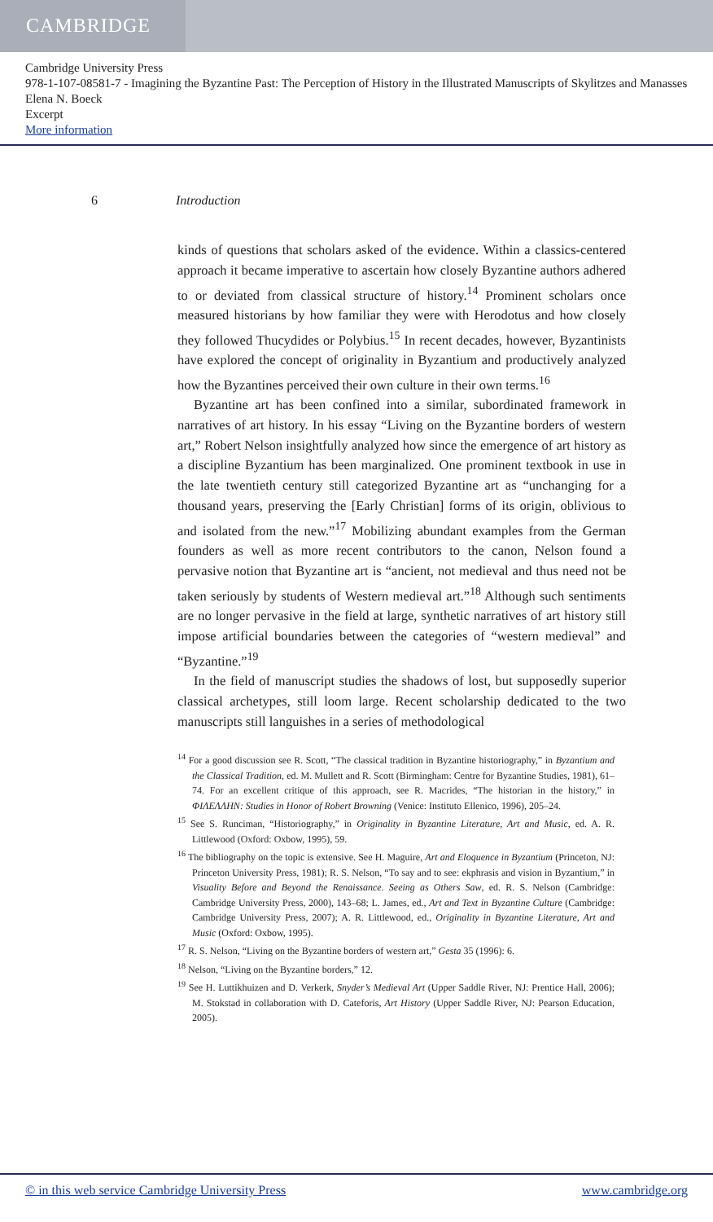CAMBRIDGE
Cambridge University Press
978-1-107-08581-7 - Imagining the Byzantine Past: The Perception of History in the Illustrated Manuscripts of Skylitzes and Manasses
Elena N. Boeck
Excerpt
More information
6 Introduction
kinds of questions that scholars asked of the evidence. Within a classics-centered approach it became imperative to ascertain how closely Byzantine authors adhered to or deviated from classical structure of history.<sup>14</sup> Prominent scholars once measured historians by how familiar they were with Herodotus and how closely they followed Thucydides or Polybius.<sup>15</sup> In recent decades, however, Byzantinists have explored the concept of originality in Byzantium and productively analyzed how the Byzantines perceived their own culture in their own terms.<sup>16</sup>
Byzantine art has been confined into a similar, subordinated framework in narratives of art history. In his essay “Living on the Byzantine borders of western art,” Robert Nelson insightfully analyzed how since the emergence of art history as a discipline Byzantium has been marginalized. One prominent textbook in use in the late twentieth century still categorized Byzantine art as “unchanging for a thousand years, preserving the [Early Christian] forms of its origin, oblivious to and isolated from the new.”<sup>17</sup> Mobilizing abundant examples from the German founders as well as more recent contributors to the canon, Nelson found a pervasive notion that Byzantine art is “ancient, not medieval and thus need not be taken seriously by students of Western medieval art.”<sup>18</sup> Although such sentiments are no longer pervasive in the field at large, synthetic narratives of art history still impose artificial boundaries between the categories of “western medieval” and “Byzantine.”<sup>19</sup>
In the field of manuscript studies the shadows of lost, but supposedly superior classical archetypes, still loom large. Recent scholarship dedicated to the two manuscripts still languishes in a series of methodological
<sup>14</sup> For a good discussion see R. Scott, “The classical tradition in Byzantine historiography,” in Byzantium and the Classical Tradition, ed. M. Mullett and R. Scott (Birmingham: Centre for Byzantine Studies, 1981), 61–74. For an excellent critique of this approach, see R. Macrides, “The historian in the history,” in ΦΙΛΕΛΛΗΝ: Studies in Honor of Robert Browning (Venice: Instituto Ellenico, 1996), 205–24.
<sup>15</sup> See S. Runciman, “Historiography,” in Originality in Byzantine Literature, Art and Music, ed. A. R. Littlewood (Oxford: Oxbow, 1995), 59.
<sup>16</sup> The bibliography on the topic is extensive. See H. Maguire, Art and Eloquence in Byzantium (Princeton, NJ: Princeton University Press, 1981); R. S. Nelson, “To say and to see: ekphrasis and vision in Byzantium,” in Visuality Before and Beyond the Renaissance. Seeing as Others Saw, ed. R. S. Nelson (Cambridge: Cambridge University Press, 2000), 143–68; L. James, ed., Art and Text in Byzantine Culture (Cambridge: Cambridge University Press, 2007); A. R. Littlewood, ed., Originality in Byzantine Literature, Art and Music (Oxford: Oxbow, 1995).
<sup>17</sup> R. S. Nelson, “Living on the Byzantine borders of western art,” Gesta 35 (1996): 6.
<sup>18</sup> Nelson, “Living on the Byzantine borders,” 12.
<sup>19</sup> See H. Luttikhuizen and D. Verkerk, Snyder’s Medieval Art (Upper Saddle River, NJ: Prentice Hall, 2006); M. Stokstad in collaboration with D. Cateforis, Art History (Upper Saddle River, NJ: Pearson Education, 2005).
© in this web service Cambridge University Press www.cambridge.org